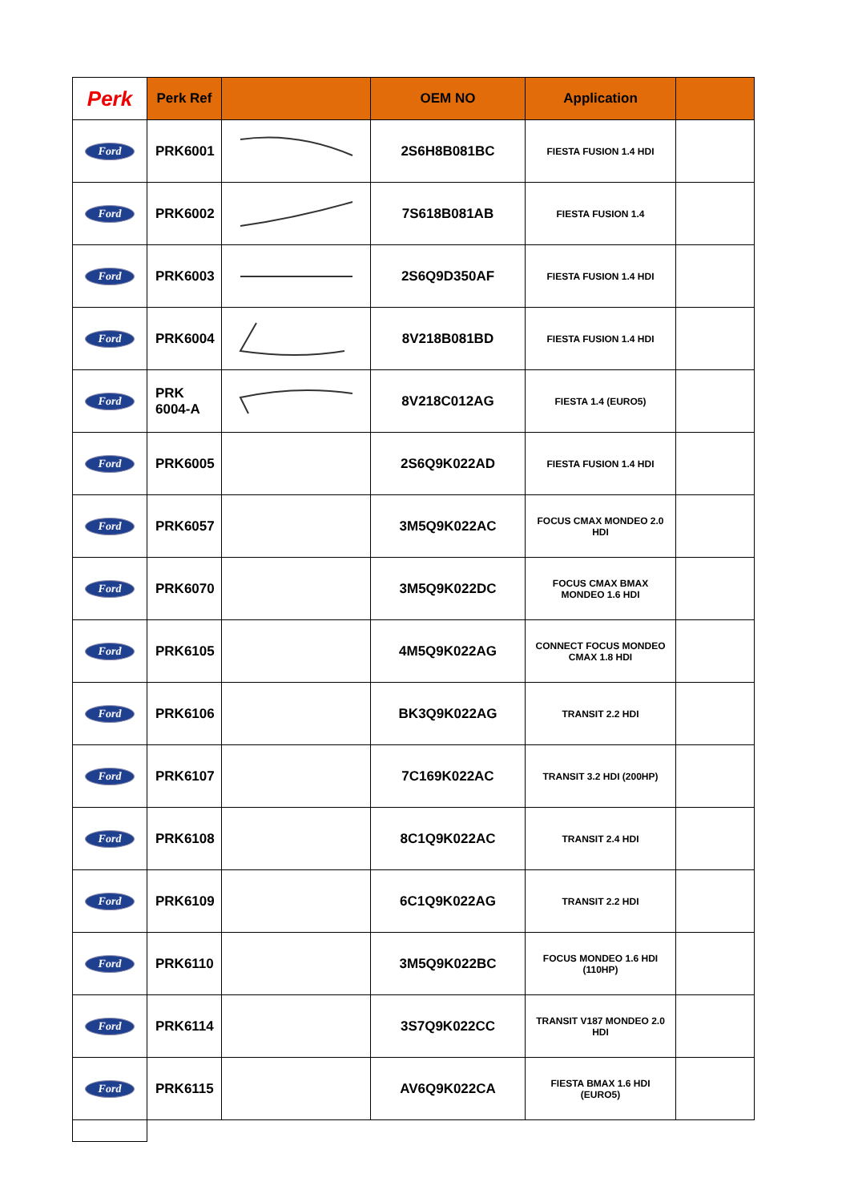| Perk | Perk Ref | | OEM NO | Application | |
| --- | --- | --- | --- | --- | --- |
| Ford | PRK6001 | | 2S6H8B081BC | FIESTA FUSION 1.4 HDI | |
| Ford | PRK6002 | | 7S618B081AB | FIESTA FUSION 1.4 | |
| Ford | PRK6003 | | 2S6Q9D350AF | FIESTA FUSION 1.4 HDI | |
| Ford | PRK6004 | | 8V218B081BD | FIESTA FUSION 1.4 HDI | |
| Ford | PRK 6004-A | | 8V218C012AG | FIESTA 1.4 (EURO5) | |
| Ford | PRK6005 | | 2S6Q9K022AD | FIESTA FUSION 1.4 HDI | |
| Ford | PRK6057 | | 3M5Q9K022AC | FOCUS CMAX MONDEO 2.0 HDI | |
| Ford | PRK6070 | | 3M5Q9K022DC | FOCUS CMAX BMAX MONDEO 1.6 HDI | |
| Ford | PRK6105 | | 4M5Q9K022AG | CONNECT FOCUS MONDEO CMAX 1.8 HDI | |
| Ford | PRK6106 | | BK3Q9K022AG | TRANSIT 2.2 HDI | |
| Ford | PRK6107 | | 7C169K022AC | TRANSIT 3.2 HDI (200HP) | |
| Ford | PRK6108 | | 8C1Q9K022AC | TRANSIT 2.4 HDI | |
| Ford | PRK6109 | | 6C1Q9K022AG | TRANSIT 2.2 HDI | |
| Ford | PRK6110 | | 3M5Q9K022BC | FOCUS MONDEO 1.6 HDI (110HP) | |
| Ford | PRK6114 | | 3S7Q9K022CC | TRANSIT V187 MONDEO 2.0 HDI | |
| Ford | PRK6115 | | AV6Q9K022CA | FIESTA BMAX 1.6 HDI (EURO5) | |